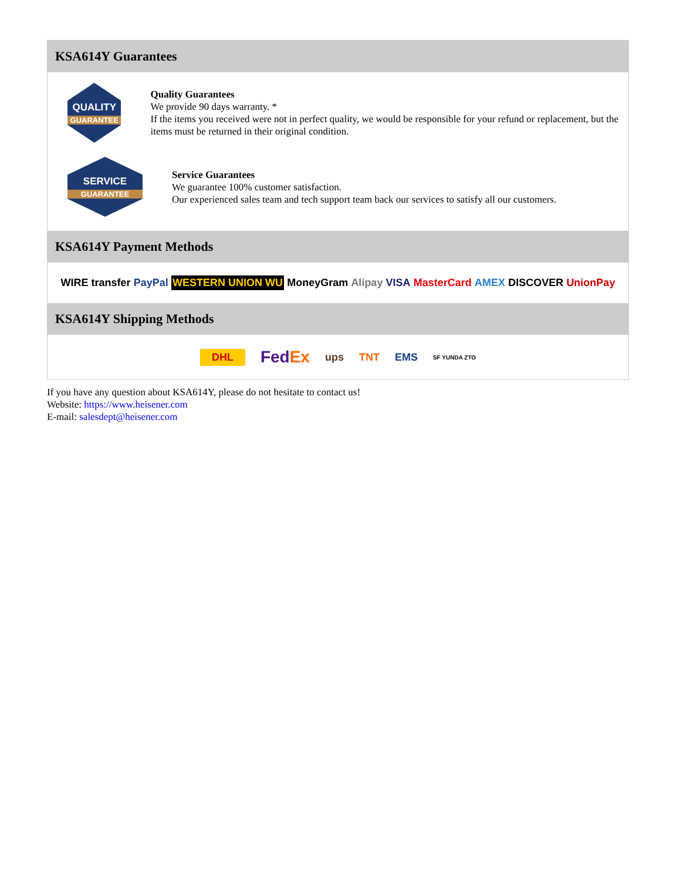KSA614Y Guarantees
QUALITY
GUARANTEE
Quality Guarantees
We provide 90 days warranty. *
If the items you received were not in perfect quality, we would be responsible for your refund or replacement, but the items must be returned in their original condition.
SERVICE
GUARANTEE
Service Guarantees
We guarantee 100% customer satisfaction.
Our experienced sales team and tech support team back our services to satisfy all our customers.
KSA614Y Payment Methods
WIRE transfer PayPal WESTERN UNION WU MoneyGram Alipay VISA MasterCard AMEX DISCOVER UnionPay
KSA614Y Shipping Methods
DHL FedEx ups TNT EMS SF YUNDA ZTO
If you have any question about KSA614Y, please do not hesitate to contact us!
Website: https://www.heisener.com
E-mail: salesdept@heisener.com